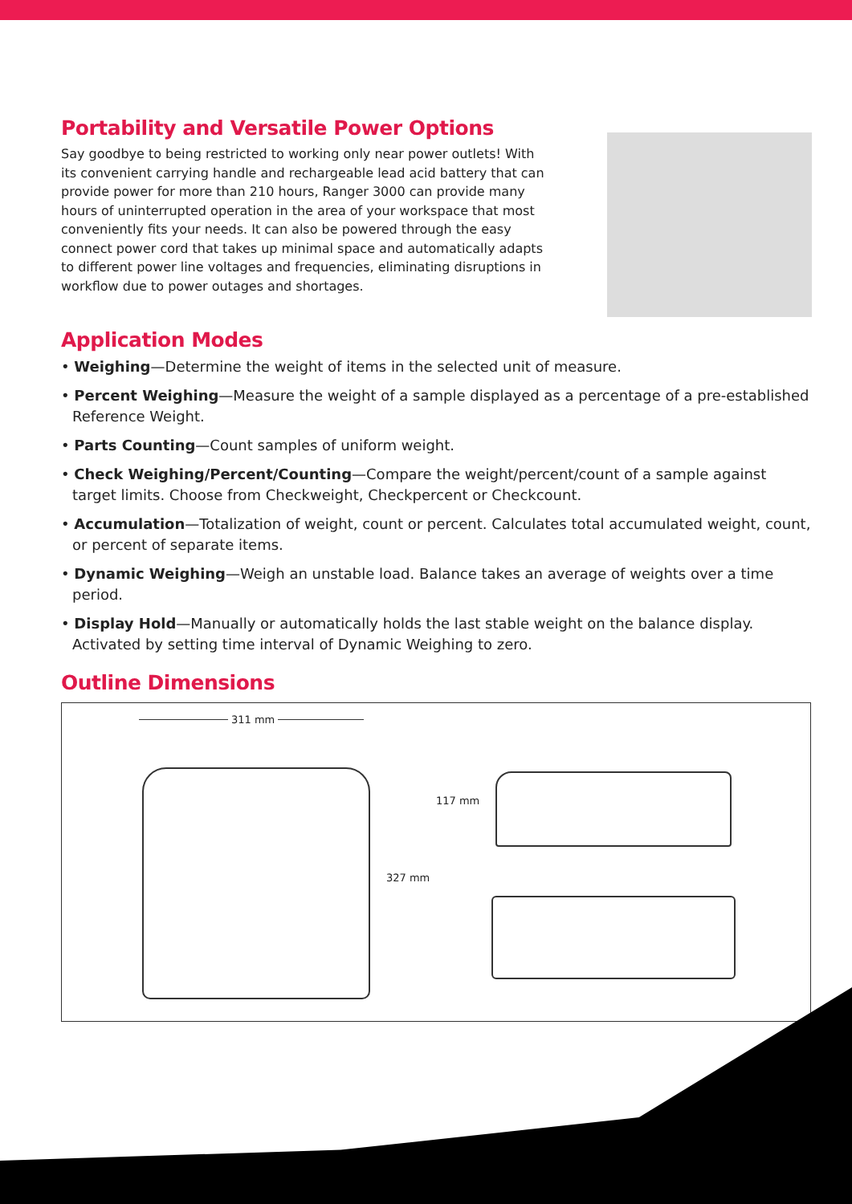Portability and Versatile Power Options
Say goodbye to being restricted to working only near power outlets! With its convenient carrying handle and rechargeable lead acid battery that can provide power for more than 210 hours, Ranger 3000 can provide many hours of uninterrupted operation in the area of your workspace that most conveniently fits your needs. It can also be powered through the easy connect power cord that takes up minimal space and automatically adapts to different power line voltages and frequencies, eliminating disruptions in workflow due to power outages and shortages.
Application Modes
• Weighing—Determine the weight of items in the selected unit of measure.
• Percent Weighing—Measure the weight of a sample displayed as a percentage of a pre-established Reference Weight.
• Parts Counting—Count samples of uniform weight.
• Check Weighing/Percent/Counting—Compare the weight/percent/count of a sample against target limits. Choose from Checkweight, Checkpercent or Checkcount.
• Accumulation—Totalization of weight, count or percent. Calculates total accumulated weight, count, or percent of separate items.
• Dynamic Weighing—Weigh an unstable load. Balance takes an average of weights over a time period.
• Display Hold—Manually or automatically holds the last stable weight on the balance display. Activated by setting time interval of Dynamic Weighing to zero.
Outline Dimensions
311 mm
117 mm
327 mm